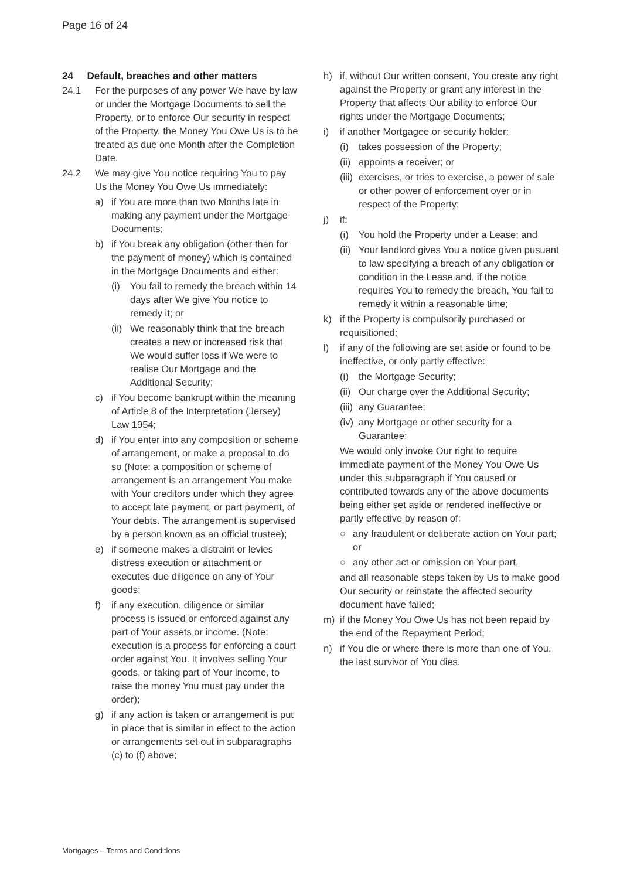Page 16 of 24
24 Default, breaches and other matters
24.1 For the purposes of any power We have by law or under the Mortgage Documents to sell the Property, or to enforce Our security in respect of the Property, the Money You Owe Us is to be treated as due one Month after the Completion Date.
24.2 We may give You notice requiring You to pay Us the Money You Owe Us immediately:
a) if You are more than two Months late in making any payment under the Mortgage Documents;
b) if You break any obligation (other than for the payment of money) which is contained in the Mortgage Documents and either:
(i) You fail to remedy the breach within 14 days after We give You notice to remedy it; or
(ii) We reasonably think that the breach creates a new or increased risk that We would suffer loss if We were to realise Our Mortgage and the Additional Security;
c) if You become bankrupt within the meaning of Article 8 of the Interpretation (Jersey) Law 1954;
d) if You enter into any composition or scheme of arrangement, or make a proposal to do so (Note: a composition or scheme of arrangement is an arrangement You make with Your creditors under which they agree to accept late payment, or part payment, of Your debts. The arrangement is supervised by a person known as an official trustee);
e) if someone makes a distraint or levies distress execution or attachment or executes due diligence on any of Your goods;
f) if any execution, diligence or similar process is issued or enforced against any part of Your assets or income. (Note: execution is a process for enforcing a court order against You. It involves selling Your goods, or taking part of Your income, to raise the money You must pay under the order);
g) if any action is taken or arrangement is put in place that is similar in effect to the action or arrangements set out in subparagraphs (c) to (f) above;
h) if, without Our written consent, You create any right against the Property or grant any interest in the Property that affects Our ability to enforce Our rights under the Mortgage Documents;
i) if another Mortgagee or security holder:
(i) takes possession of the Property;
(ii) appoints a receiver; or
(iii) exercises, or tries to exercise, a power of sale or other power of enforcement over or in respect of the Property;
j) if:
(i) You hold the Property under a Lease; and
(ii) Your landlord gives You a notice given pusuant to law specifying a breach of any obligation or condition in the Lease and, if the notice requires You to remedy the breach, You fail to remedy it within a reasonable time;
k) if the Property is compulsorily purchased or requisitioned;
l) if any of the following are set aside or found to be ineffective, or only partly effective:
(i) the Mortgage Security;
(ii) Our charge over the Additional Security;
(iii) any Guarantee;
(iv) any Mortgage or other security for a Guarantee;
We would only invoke Our right to require immediate payment of the Money You Owe Us under this subparagraph if You caused or contributed towards any of the above documents being either set aside or rendered ineffective or partly effective by reason of:
○ any fraudulent or deliberate action on Your part; or
○ any other act or omission on Your part,
and all reasonable steps taken by Us to make good Our security or reinstate the affected security document have failed;
m) if the Money You Owe Us has not been repaid by the end of the Repayment Period;
n) if You die or where there is more than one of You, the last survivor of You dies.
Mortgages – Terms and Conditions